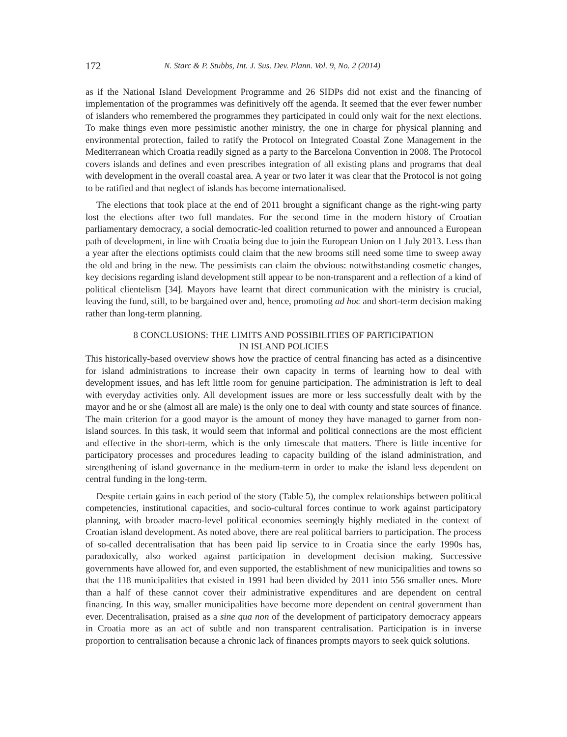172 N. Starc & P. Stubbs, Int. J. Sus. Dev. Plann. Vol. 9, No. 2 (2014)
as if the National Island Development Programme and 26 SIDPs did not exist and the financing of implementation of the programmes was definitively off the agenda. It seemed that the ever fewer number of islanders who remembered the programmes they participated in could only wait for the next elections. To make things even more pessimistic another ministry, the one in charge for physical planning and environmental protection, failed to ratify the Protocol on Integrated Coastal Zone Management in the Mediterranean which Croatia readily signed as a party to the Barcelona Convention in 2008. The Protocol covers islands and defines and even prescribes integration of all existing plans and programs that deal with development in the overall coastal area. A year or two later it was clear that the Protocol is not going to be ratified and that neglect of islands has become internationalised.
The elections that took place at the end of 2011 brought a significant change as the right-wing party lost the elections after two full mandates. For the second time in the modern history of Croatian parliamentary democracy, a social democratic-led coalition returned to power and announced a European path of development, in line with Croatia being due to join the European Union on 1 July 2013. Less than a year after the elections optimists could claim that the new brooms still need some time to sweep away the old and bring in the new. The pessimists can claim the obvious: notwithstanding cosmetic changes, key decisions regarding island development still appear to be non-transparent and a reflection of a kind of political clientelism [34]. Mayors have learnt that direct communication with the ministry is crucial, leaving the fund, still, to be bargained over and, hence, promoting ad hoc and short-term decision making rather than long-term planning.
8 CONCLUSIONS: THE LIMITS AND POSSIBILITIES OF PARTICIPATION
IN ISLAND POLICIES
This historically-based overview shows how the practice of central financing has acted as a disincentive for island administrations to increase their own capacity in terms of learning how to deal with development issues, and has left little room for genuine participation. The administration is left to deal with everyday activities only. All development issues are more or less successfully dealt with by the mayor and he or she (almost all are male) is the only one to deal with county and state sources of finance. The main criterion for a good mayor is the amount of money they have managed to garner from non-island sources. In this task, it would seem that informal and political connections are the most efficient and effective in the short-term, which is the only timescale that matters. There is little incentive for participatory processes and procedures leading to capacity building of the island administration, and strengthening of island governance in the medium-term in order to make the island less dependent on central funding in the long-term.
Despite certain gains in each period of the story (Table 5), the complex relationships between political competencies, institutional capacities, and socio-cultural forces continue to work against participatory planning, with broader macro-level political economies seemingly highly mediated in the context of Croatian island development. As noted above, there are real political barriers to participation. The process of so-called decentralisation that has been paid lip service to in Croatia since the early 1990s has, paradoxically, also worked against participation in development decision making. Successive governments have allowed for, and even supported, the establishment of new municipalities and towns so that the 118 municipalities that existed in 1991 had been divided by 2011 into 556 smaller ones. More than a half of these cannot cover their administrative expenditures and are dependent on central financing. In this way, smaller municipalities have become more dependent on central government than ever. Decentralisation, praised as a sine qua non of the development of participatory democracy appears in Croatia more as an act of subtle and non transparent centralisation. Participation is in inverse proportion to centralisation because a chronic lack of finances prompts mayors to seek quick solutions.